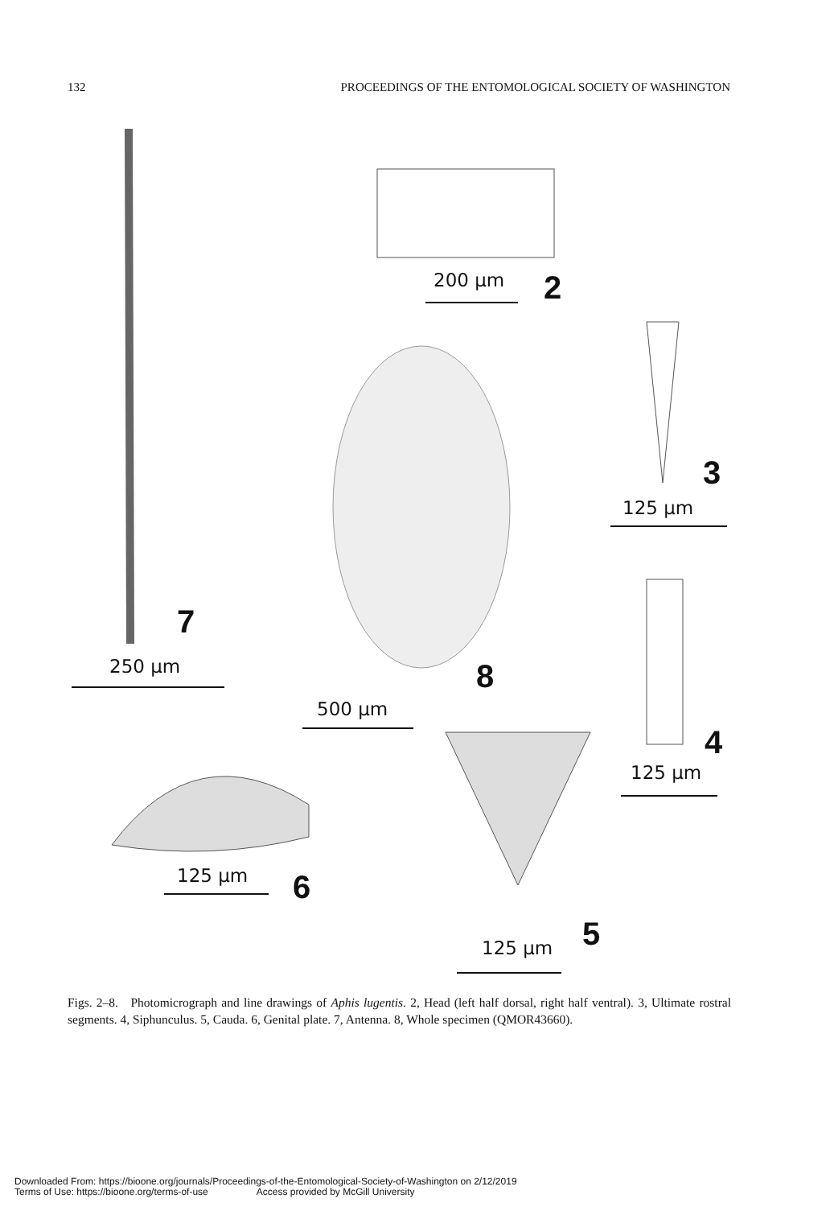132 PROCEEDINGS OF THE ENTOMOLOGICAL SOCIETY OF WASHINGTON
200 μm 2
3
125 μm
4
125 μm
7
250 μm 8
500 μm
125 μm 6
5
125 μm
Figs. 2–8. Photomicrograph and line drawings of Aphis lugentis. 2, Head (left half dorsal, right half ventral). 3, Ultimate rostral segments. 4, Siphunculus. 5, Cauda. 6, Genital plate. 7, Antenna. 8, Whole specimen (QMOR43660).
Downloaded From: https://bioone.org/journals/Proceedings-of-the-Entomological-Society-of-Washington on 2/12/2019
Terms of Use: https://bioone.org/terms-of-use Access provided by McGill University